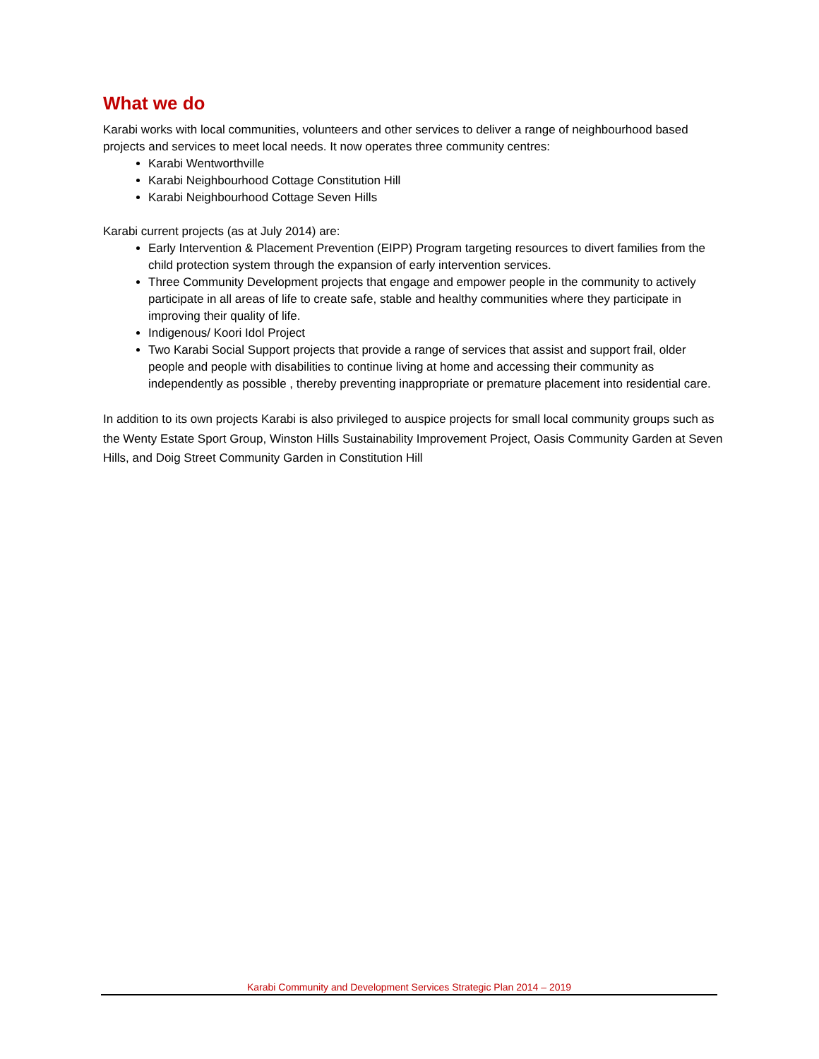What we do
Karabi works with local communities, volunteers and other services to deliver a range of neighbourhood based projects and services to meet local needs. It now operates three community centres:
Karabi Wentworthville
Karabi Neighbourhood Cottage Constitution Hill
Karabi Neighbourhood Cottage Seven Hills
Karabi current projects (as at July 2014) are:
Early Intervention & Placement Prevention (EIPP) Program targeting resources to divert families from the child protection system through the expansion of early intervention services.
Three Community Development projects that engage and empower people in the community to actively participate in all areas of life to create safe, stable and healthy communities where they participate in improving their quality of life.
Indigenous/ Koori Idol Project
Two Karabi Social Support projects that provide a range of services that assist and support frail, older people and people with disabilities to continue living at home and accessing their community as independently as possible , thereby preventing inappropriate or premature placement into residential care.
In addition to its own projects Karabi is also privileged to auspice projects for small local community groups such as the Wenty Estate Sport Group, Winston Hills Sustainability Improvement Project, Oasis Community Garden at Seven Hills, and Doig Street Community Garden in Constitution Hill
Karabi Community and Development Services Strategic Plan 2014 – 2019